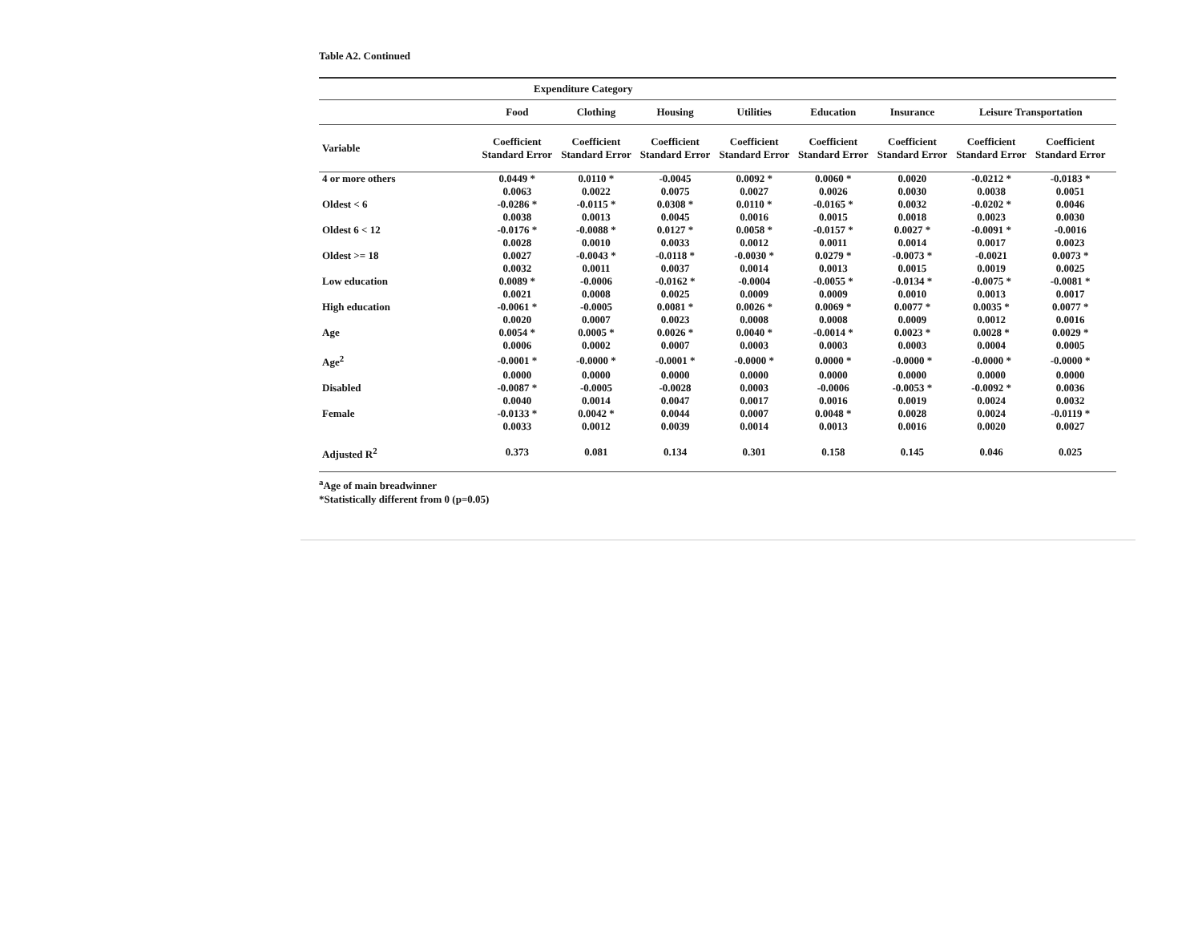Table A2. Continued
| | Expenditure Category | | | | | | | | |
| --- | --- | --- | --- | --- | --- | --- | --- | --- | --- |
| | Food | Clothing | Housing | Utilities | Education | Insurance | Leisure Transportation | | |
| Variable | Coefficient Standard Error | Coefficient Standard Error | Coefficient Standard Error | Coefficient Standard Error | Coefficient Standard Error | Coefficient Standard Error | Coefficient Standard Error | Coefficient Standard Error | |
| 4 or more others | 0.0449 * | 0.0110 * | -0.0045 | 0.0092 * | 0.0060 * | 0.0020 | -0.0212 * | -0.0183 * | |
| | 0.0063 | 0.0022 | 0.0075 | 0.0027 | 0.0026 | 0.0030 | 0.0038 | 0.0051 | |
| Oldest < 6 | -0.0286 * | -0.0115 * | 0.0308 * | 0.0110 * | -0.0165 * | 0.0032 | -0.0202 * | 0.0046 | |
| | 0.0038 | 0.0013 | 0.0045 | 0.0016 | 0.0015 | 0.0018 | 0.0023 | 0.0030 | |
| Oldest 6 < 12 | -0.0176 * | -0.0088 * | 0.0127 * | 0.0058 * | -0.0157 * | 0.0027 * | -0.0091 * | -0.0016 | |
| | 0.0028 | 0.0010 | 0.0033 | 0.0012 | 0.0011 | 0.0014 | 0.0017 | 0.0023 | |
| Oldest >= 18 | 0.0027 | -0.0043 * | -0.0118 * | -0.0030 * | 0.0279 * | -0.0073 * | -0.0021 | 0.0073 * | |
| | 0.0032 | 0.0011 | 0.0037 | 0.0014 | 0.0013 | 0.0015 | 0.0019 | 0.0025 | |
| Low education | 0.0089 * | -0.0006 | -0.0162 * | -0.0004 | -0.0055 * | -0.0134 * | -0.0075 * | -0.0081 * | |
| | 0.0021 | 0.0008 | 0.0025 | 0.0009 | 0.0009 | 0.0010 | 0.0013 | 0.0017 | |
| High education | -0.0061 * | -0.0005 | 0.0081 * | 0.0026 * | 0.0069 * | 0.0077 * | 0.0035 * | 0.0077 * | |
| | 0.0020 | 0.0007 | 0.0023 | 0.0008 | 0.0008 | 0.0009 | 0.0012 | 0.0016 | |
| Age | 0.0054 * | 0.0005 * | 0.0026 * | 0.0040 * | -0.0014 * | 0.0023 * | 0.0028 * | 0.0029 * | |
| | 0.0006 | 0.0002 | 0.0007 | 0.0003 | 0.0003 | 0.0003 | 0.0004 | 0.0005 | |
| Age<sup>2</sup> | -0.0001 * | -0.0000 * | -0.0001 * | -0.0000 * | 0.0000 * | -0.0000 * | -0.0000 * | -0.0000 * | |
| | 0.0000 | 0.0000 | 0.0000 | 0.0000 | 0.0000 | 0.0000 | 0.0000 | 0.0000 | |
| Disabled | -0.0087 * | -0.0005 | -0.0028 | 0.0003 | -0.0006 | -0.0053 * | -0.0092 * | 0.0036 | |
| | 0.0040 | 0.0014 | 0.0047 | 0.0017 | 0.0016 | 0.0019 | 0.0024 | 0.0032 | |
| Female | -0.0133 * | 0.0042 * | 0.0044 | 0.0007 | 0.0048 * | 0.0028 | 0.0024 | -0.0119 * | |
| | 0.0033 | 0.0012 | 0.0039 | 0.0014 | 0.0013 | 0.0016 | 0.0020 | 0.0027 | |
| Adjusted R<sup>2</sup> | 0.373 | 0.081 | 0.134 | 0.301 | 0.158 | 0.145 | 0.046 | 0.025 | |
<sup>a</sup> Age of main breadwinner
*Statistically different from 0 (p=0.05)